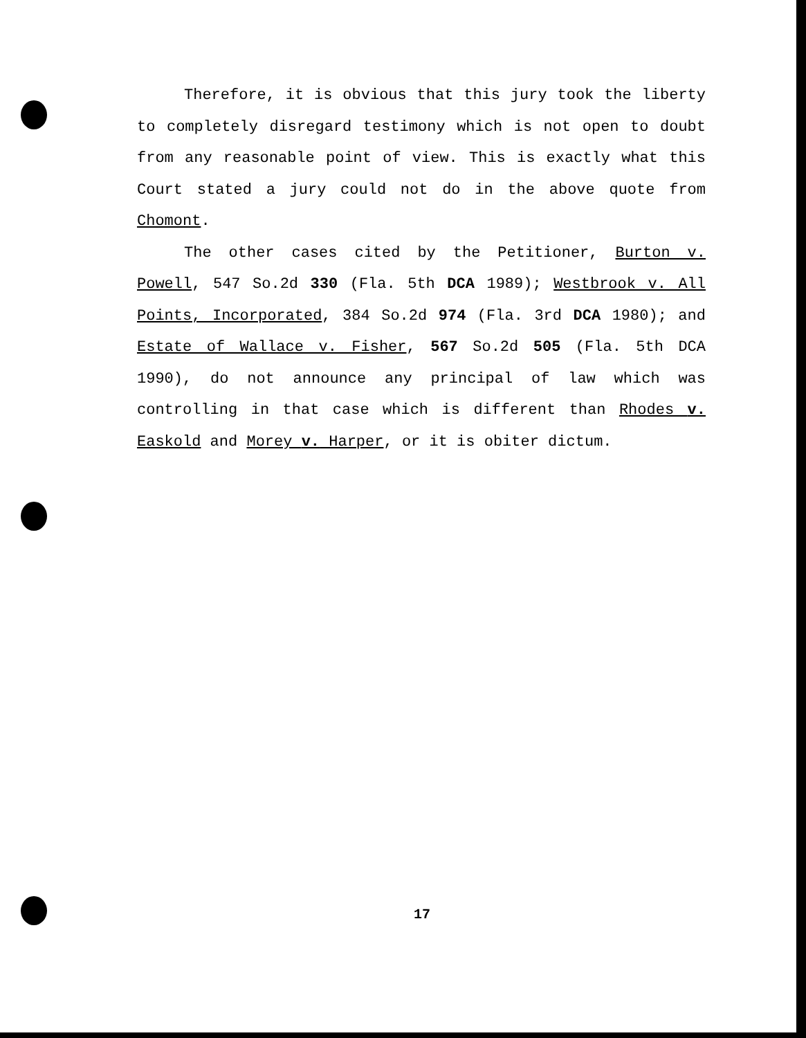Therefore, it is obvious that this jury took the liberty to completely disregard testimony which is not open to doubt from any reasonable point of view. This is exactly what this Court stated a jury could not do in the above quote from Chomont.
The other cases cited by the Petitioner, Burton v. Powell, 547 So.2d 330 (Fla. 5th DCA 1989); Westbrook v. All Points, Incorporated, 384 So.2d 974 (Fla. 3rd DCA 1980); and Estate of Wallace v. Fisher, 567 So.2d 505 (Fla. 5th DCA 1990), do not announce any principal of law which was controlling in that case which is different than Rhodes v. Easkold and Morey v. Harper, or it is obiter dictum.
17